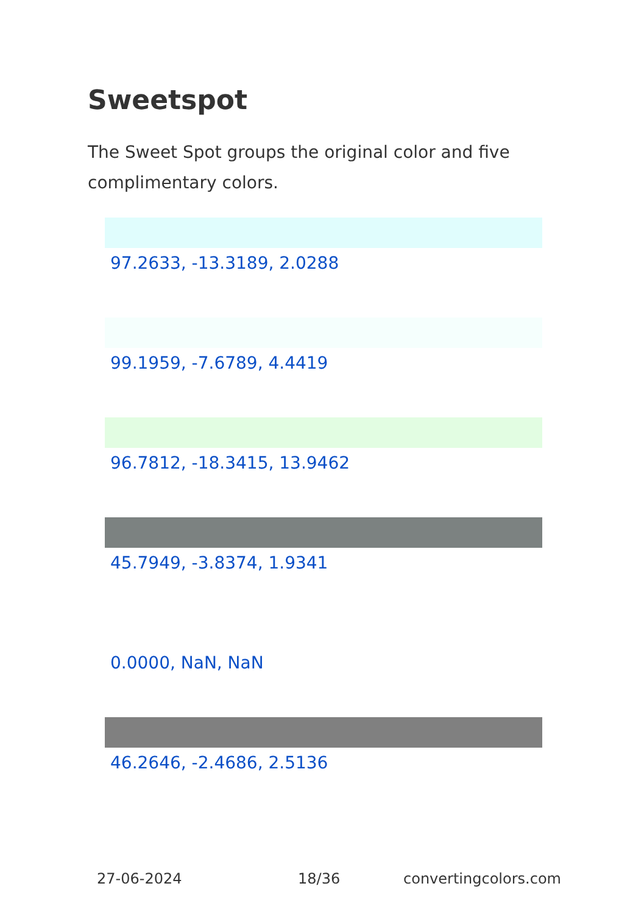Sweetspot
The Sweet Spot groups the original color and five complimentary colors.
97.2633, -13.3189, 2.0288
99.1959, -7.6789, 4.4419
96.7812, -18.3415, 13.9462
45.7949, -3.8374, 1.9341
0.0000, NaN, NaN
46.2646, -2.4686, 2.5136
27-06-2024 18/36 convertingcolors.com